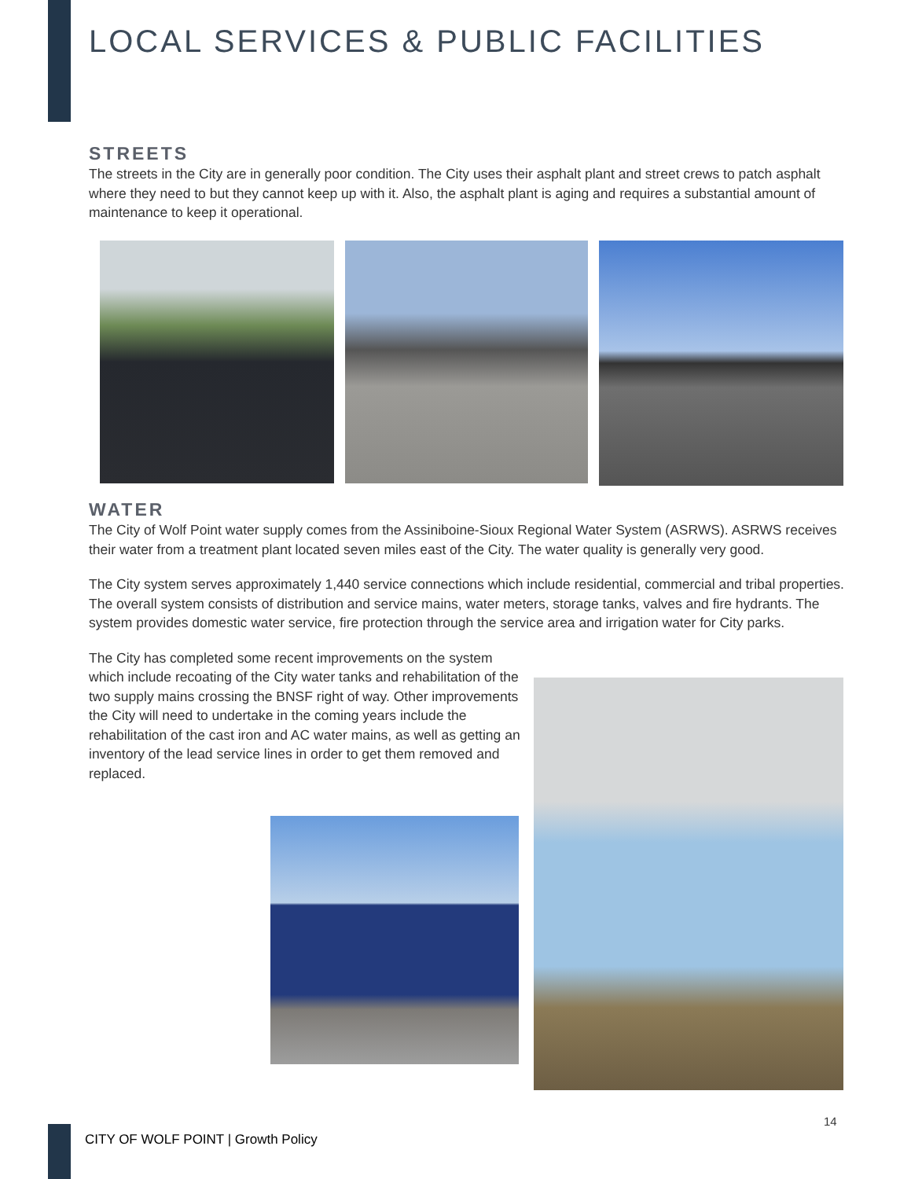LOCAL SERVICES & PUBLIC FACILITIES
STREETS
The streets in the City are in generally poor condition. The City uses their asphalt plant and street crews to patch asphalt where they need to but they cannot keep up with it. Also, the asphalt plant is aging and requires a substantial amount of maintenance to keep it operational.
WATER
The City of Wolf Point water supply comes from the Assiniboine-Sioux Regional Water System (ASRWS). ASRWS receives their water from a treatment plant located seven miles east of the City. The water quality is generally very good.
The City system serves approximately 1,440 service connections which include residential, commercial and tribal properties. The overall system consists of distribution and service mains, water meters, storage tanks, valves and fire hydrants. The system provides domestic water service, fire protection through the service area and irrigation water for City parks.
The City has completed some recent improvements on the system which include recoating of the City water tanks and rehabilitation of the two supply mains crossing the BNSF right of way. Other improvements the City will need to undertake in the coming years include the rehabilitation of the cast iron and AC water mains, as well as getting an inventory of the lead service lines in order to get them removed and replaced.
CITY OF WOLF POINT | Growth Policy
14